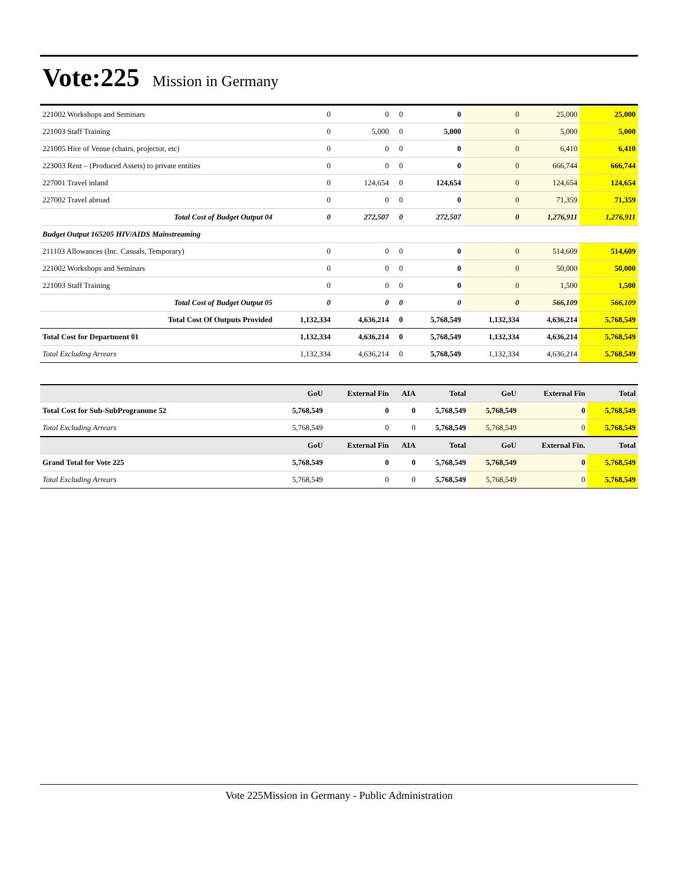Vote:225
Mission in Germany
| 221002 Workshops and Seminars | 0 | 0 | 0 | 0 | 0 | 25,000 | 25,000 |
| 221003 Staff Training | 0 | 5,000 | 0 | 5,000 | 0 | 5,000 | 5,000 |
| 221005 Hire of Venue (chairs, projector, etc) | 0 | 0 | 0 | 0 | 0 | 6,410 | 6,410 |
| 223003 Rent – (Produced Assets) to private entities | 0 | 0 | 0 | 0 | 0 | 666,744 | 666,744 |
| 227001 Travel inland | 0 | 124,654 | 0 | 124,654 | 0 | 124,654 | 124,654 |
| 227002 Travel abroad | 0 | 0 | 0 | 0 | 0 | 71,359 | 71,359 |
| Total Cost of Budget Output 04 | 0 | 272,507 | 0 | 272,507 | 0 | 1,276,911 | 1,276,911 |
| Budget Output 165205 HIV/AIDS Mainstreaming | | | | | | | |
| 211103 Allowances (Inc. Casuals, Temporary) | 0 | 0 | 0 | 0 | 0 | 514,609 | 514,609 |
| 221002 Workshops and Seminars | 0 | 0 | 0 | 0 | 0 | 50,000 | 50,000 |
| 221003 Staff Training | 0 | 0 | 0 | 0 | 0 | 1,500 | 1,500 |
| Total Cost of Budget Output 05 | 0 | 0 | 0 | 0 | 0 | 566,109 | 566,109 |
| Total Cost Of Outputs Provided | 1,132,334 | 4,636,214 | 0 | 5,768,549 | 1,132,334 | 4,636,214 | 5,768,549 |
| Total Cost for Department 01 | 1,132,334 | 4,636,214 | 0 | 5,768,549 | 1,132,334 | 4,636,214 | 5,768,549 |
| Total Excluding Arrears | 1,132,334 | 4,636,214 | 0 | 5,768,549 | 1,132,334 | 4,636,214 | 5,768,549 |
| | GoU | External Fin | AIA | Total | GoU | External Fin | Total |
| --- | --- | --- | --- | --- | --- | --- | --- |
| Total Cost for Sub-SubProgramme 52 | 5,768,549 | 0 | 0 | 5,768,549 | 5,768,549 | 0 | 5,768,549 |
| Total Excluding Arrears | 5,768,549 | 0 | 0 | 5,768,549 | 5,768,549 | 0 | 5,768,549 |
| | GoU | External Fin | AIA | Total | GoU | External Fin. | Total |
| Grand Total for Vote 225 | 5,768,549 | 0 | 0 | 5,768,549 | 5,768,549 | 0 | 5,768,549 |
| Total Excluding Arrears | 5,768,549 | 0 | 0 | 5,768,549 | 5,768,549 | 0 | 5,768,549 |
Vote 225Mission in Germany - Public Administration